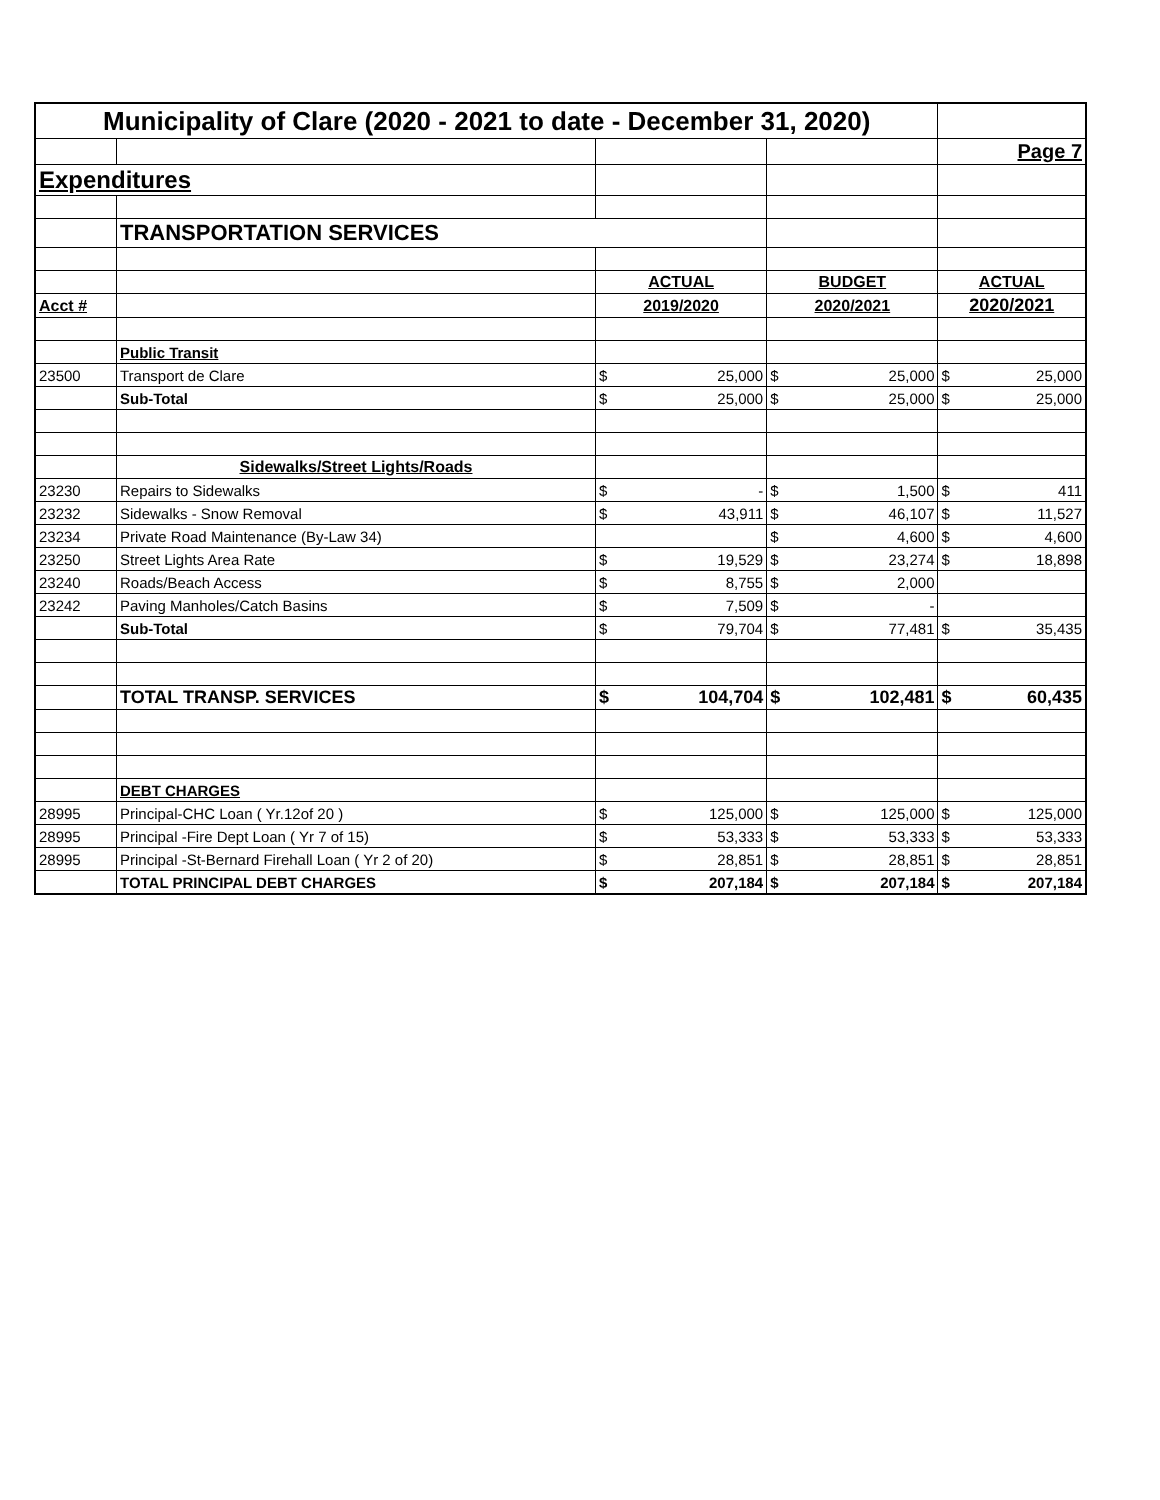| Municipality of Clare (2020 - 2021 to date - December 31, 2020) | | | | | | | |
| | | | | | | Page 7 | |
| Expenditures | | | | | | | |
| | TRANSPORTATION SERVICES | | | | | | |
| | | ACTUAL | | BUDGET | | ACTUAL | |
| Acct # | | 2019/2020 | | 2020/2021 | | 2020/2021 | |
| | Public Transit | | | | | | |
| 23500 | Transport de Clare | $ | 25,000 | $ | 25,000 | $ | 25,000 |
| | Sub-Total | $ | 25,000 | $ | 25,000 | $ | 25,000 |
| | Sidewalks/Street Lights/Roads | | | | | | |
| 23230 | Repairs to Sidewalks | $ | - | $ | 1,500 | $ | 411 |
| 23232 | Sidewalks - Snow Removal | $ | 43,911 | $ | 46,107 | $ | 11,527 |
| 23234 | Private Road Maintenance (By-Law 34) | | | $ | 4,600 | $ | 4,600 |
| 23250 | Street Lights Area Rate | $ | 19,529 | $ | 23,274 | $ | 18,898 |
| 23240 | Roads/Beach Access | $ | 8,755 | $ | 2,000 | | |
| 23242 | Paving Manholes/Catch Basins | $ | 7,509 | $ | - | | |
| | Sub-Total | $ | 79,704 | $ | 77,481 | $ | 35,435 |
| | TOTAL TRANSP. SERVICES | $ | 104,704 | $ | 102,481 | $ | 60,435 |
| | DEBT CHARGES | | | | | | |
| 28995 | Principal-CHC Loan ( Yr.12of 20 ) | $ | 125,000 | $ | 125,000 | $ | 125,000 |
| 28995 | Principal -Fire Dept Loan ( Yr 7 of 15) | $ | 53,333 | $ | 53,333 | $ | 53,333 |
| 28995 | Principal -St-Bernard Firehall Loan ( Yr 2 of 20) | $ | 28,851 | $ | 28,851 | $ | 28,851 |
| | TOTAL PRINCIPAL DEBT CHARGES | $ | 207,184 | $ | 207,184 | $ | 207,184 |